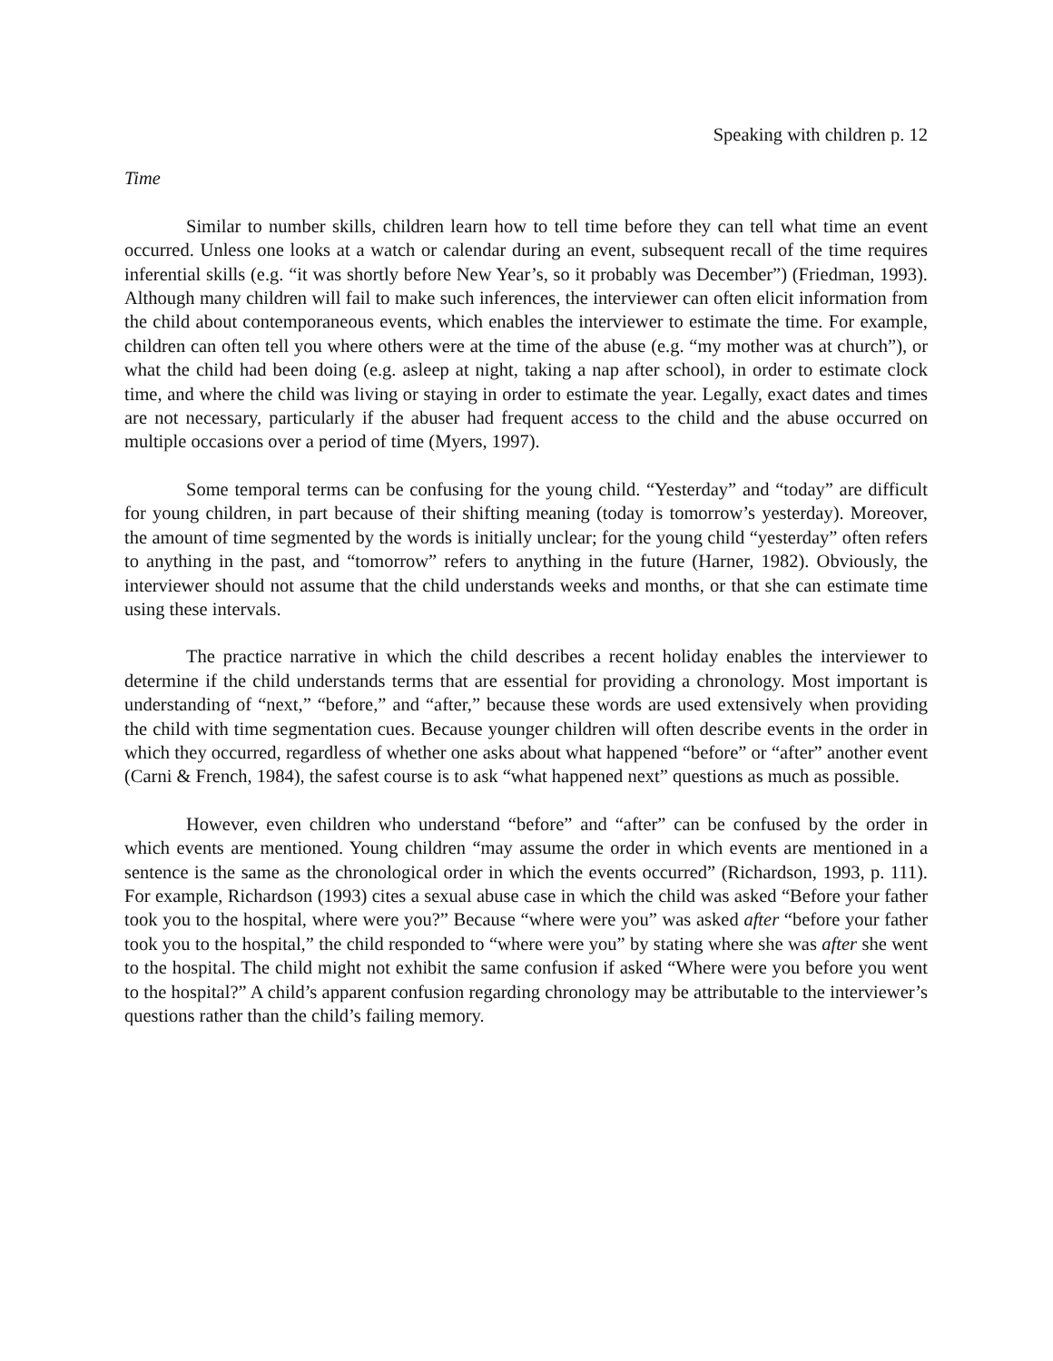Speaking with children p. 12
Time
Similar to number skills, children learn how to tell time before they can tell what time an event occurred. Unless one looks at a watch or calendar during an event, subsequent recall of the time requires inferential skills (e.g. “it was shortly before New Year’s, so it probably was December”) (Friedman, 1993). Although many children will fail to make such inferences, the interviewer can often elicit information from the child about contemporaneous events, which enables the interviewer to estimate the time. For example, children can often tell you where others were at the time of the abuse (e.g. “my mother was at church”), or what the child had been doing (e.g. asleep at night, taking a nap after school), in order to estimate clock time, and where the child was living or staying in order to estimate the year. Legally, exact dates and times are not necessary, particularly if the abuser had frequent access to the child and the abuse occurred on multiple occasions over a period of time (Myers, 1997).
Some temporal terms can be confusing for the young child. “Yesterday” and “today” are difficult for young children, in part because of their shifting meaning (today is tomorrow’s yesterday). Moreover, the amount of time segmented by the words is initially unclear; for the young child “yesterday” often refers to anything in the past, and “tomorrow” refers to anything in the future (Harner, 1982). Obviously, the interviewer should not assume that the child understands weeks and months, or that she can estimate time using these intervals.
The practice narrative in which the child describes a recent holiday enables the interviewer to determine if the child understands terms that are essential for providing a chronology. Most important is understanding of “next,” “before,” and “after,” because these words are used extensively when providing the child with time segmentation cues. Because younger children will often describe events in the order in which they occurred, regardless of whether one asks about what happened “before” or “after” another event (Carni & French, 1984), the safest course is to ask “what happened next” questions as much as possible.
However, even children who understand “before” and “after” can be confused by the order in which events are mentioned. Young children “may assume the order in which events are mentioned in a sentence is the same as the chronological order in which the events occurred” (Richardson, 1993, p. 111). For example, Richardson (1993) cites a sexual abuse case in which the child was asked “Before your father took you to the hospital, where were you?” Because “where were you” was asked after “before your father took you to the hospital,” the child responded to “where were you” by stating where she was after she went to the hospital. The child might not exhibit the same confusion if asked “Where were you before you went to the hospital?” A child’s apparent confusion regarding chronology may be attributable to the interviewer’s questions rather than the child’s failing memory.